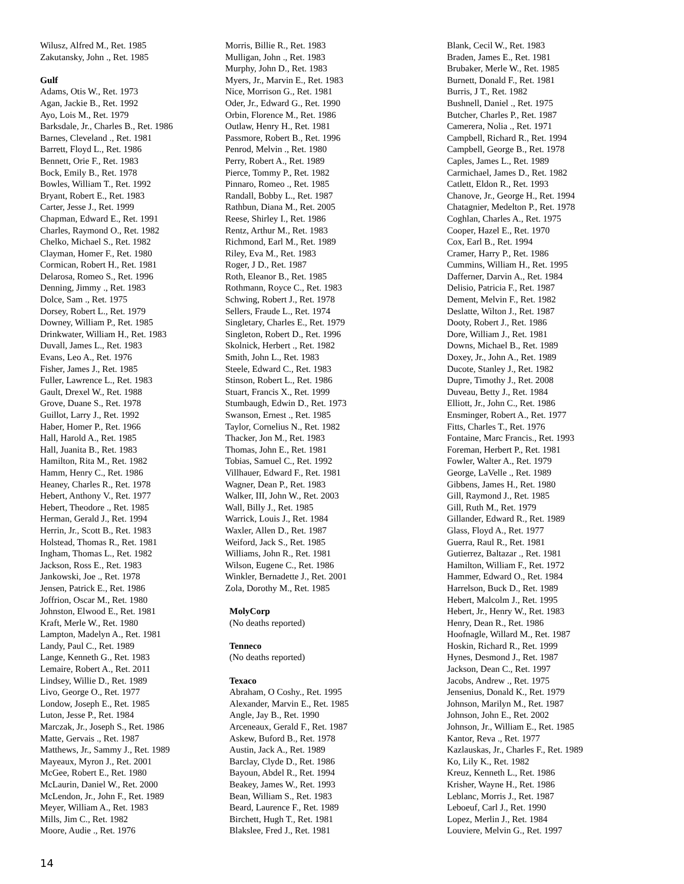Wilusz, Alfred M., Ret. 1985
Zakutansky, John ., Ret. 1985
Gulf
Adams, Otis W., Ret. 1973
Agan, Jackie B., Ret. 1992
Ayo, Lois M., Ret. 1979
Barksdale, Jr., Charles B., Ret. 1986
Barnes, Cleveland ., Ret. 1981
Barrett, Floyd L., Ret. 1986
Bennett, Orie F., Ret. 1983
Bock, Emily B., Ret. 1978
Bowles, William T., Ret. 1992
Bryant, Robert E., Ret. 1983
Carter, Jesse J., Ret. 1999
Chapman, Edward E., Ret. 1991
Charles, Raymond O., Ret. 1982
Chelko, Michael S., Ret. 1982
Clayman, Homer F., Ret. 1980
Cormican, Robert H., Ret. 1981
Delarosa, Romeo S., Ret. 1996
Denning, Jimmy ., Ret. 1983
Dolce, Sam ., Ret. 1975
Dorsey, Robert L., Ret. 1979
Downey, William P., Ret. 1985
Drinkwater, William H., Ret. 1983
Duvall, James L., Ret. 1983
Evans, Leo A., Ret. 1976
Fisher, James J., Ret. 1985
Fuller, Lawrence L., Ret. 1983
Gault, Drexel W., Ret. 1988
Grove, Duane S., Ret. 1978
Guillot, Larry J., Ret. 1992
Haber, Homer P., Ret. 1966
Hall, Harold A., Ret. 1985
Hall, Juanita B., Ret. 1983
Hamilton, Rita M., Ret. 1982
Hamm, Henry C., Ret. 1986
Heaney, Charles R., Ret. 1978
Hebert, Anthony V., Ret. 1977
Hebert, Theodore ., Ret. 1985
Herman, Gerald J., Ret. 1994
Herrin, Jr., Scott B., Ret. 1983
Holstead, Thomas R., Ret. 1981
Ingham, Thomas L., Ret. 1982
Jackson, Ross E., Ret. 1983
Jankowski, Joe ., Ret. 1978
Jensen, Patrick E., Ret. 1986
Joffrion, Oscar M., Ret. 1980
Johnston, Elwood E., Ret. 1981
Kraft, Merle W., Ret. 1980
Lampton, Madelyn A., Ret. 1981
Landy, Paul C., Ret. 1989
Lange, Kenneth G., Ret. 1983
Lemaire, Robert A., Ret. 2011
Lindsey, Willie D., Ret. 1989
Livo, George O., Ret. 1977
Londow, Joseph E., Ret. 1985
Luton, Jesse P., Ret. 1984
Marczak, Jr., Joseph S., Ret. 1986
Matte, Gervais ., Ret. 1987
Matthews, Jr., Sammy J., Ret. 1989
Mayeaux, Myron J., Ret. 2001
McGee, Robert E., Ret. 1980
McLaurin, Daniel W., Ret. 2000
McLendon, Jr., John F., Ret. 1989
Meyer, William A., Ret. 1983
Mills, Jim C., Ret. 1982
Moore, Audie ., Ret. 1976
Morris, Billie R., Ret. 1983
Mulligan, John ., Ret. 1983
Murphy, John D., Ret. 1983
Myers, Jr., Marvin E., Ret. 1983
Nice, Morrison G., Ret. 1981
Oder, Jr., Edward G., Ret. 1990
Orbin, Florence M., Ret. 1986
Outlaw, Henry H., Ret. 1981
Passmore, Robert B., Ret. 1996
Penrod, Melvin ., Ret. 1980
Perry, Robert A., Ret. 1989
Pierce, Tommy P., Ret. 1982
Pinnaro, Romeo ., Ret. 1985
Randall, Bobby L., Ret. 1987
Rathbun, Diana M., Ret. 2005
Reese, Shirley I., Ret. 1986
Rentz, Arthur M., Ret. 1983
Richmond, Earl M., Ret. 1989
Riley, Eva M., Ret. 1983
Roger, J D., Ret. 1987
Roth, Eleanor B., Ret. 1985
Rothmann, Royce C., Ret. 1983
Schwing, Robert J., Ret. 1978
Sellers, Fraude L., Ret. 1974
Singletary, Charles E., Ret. 1979
Singleton, Robert D., Ret. 1996
Skolnick, Herbert ., Ret. 1982
Smith, John L., Ret. 1983
Steele, Edward C., Ret. 1983
Stinson, Robert L., Ret. 1986
Stuart, Francis X., Ret. 1999
Stumbaugh, Edwin D., Ret. 1973
Swanson, Ernest ., Ret. 1985
Taylor, Cornelius N., Ret. 1982
Thacker, Jon M., Ret. 1983
Thomas, John E., Ret. 1981
Tobias, Samuel C., Ret. 1992
Villhauer, Edward F., Ret. 1981
Wagner, Dean P., Ret. 1983
Walker, III, John W., Ret. 2003
Wall, Billy J., Ret. 1985
Warrick, Louis J., Ret. 1984
Waxler, Allen D., Ret. 1987
Weiford, Jack S., Ret. 1985
Williams, John R., Ret. 1981
Wilson, Eugene C., Ret. 1986
Winkler, Bernadette J., Ret. 2001
Zola, Dorothy M., Ret. 1985
MolyCorp
(No deaths reported)
Tenneco
(No deaths reported)
Texaco
Abraham, O Coshy., Ret. 1995
Alexander, Marvin E., Ret. 1985
Angle, Jay B., Ret. 1990
Arceneaux, Gerald F., Ret. 1987
Askew, Buford B., Ret. 1978
Austin, Jack A., Ret. 1989
Barclay, Clyde D., Ret. 1986
Bayoun, Abdel R., Ret. 1994
Beakey, James W., Ret. 1993
Bean, William S., Ret. 1983
Beard, Laurence F., Ret. 1989
Birchett, Hugh T., Ret. 1981
Blakslee, Fred J., Ret. 1981
Blank, Cecil W., Ret. 1983
Braden, James E., Ret. 1981
Brubaker, Merle W., Ret. 1985
Burnett, Donald F., Ret. 1981
Burris, J T., Ret. 1982
Bushnell, Daniel ., Ret. 1975
Butcher, Charles P., Ret. 1987
Camerera, Nolia ., Ret. 1971
Campbell, Richard R., Ret. 1994
Campbell, George B., Ret. 1978
Caples, James L., Ret. 1989
Carmichael, James D., Ret. 1982
Catlett, Eldon R., Ret. 1993
Chanove, Jr., George H., Ret. 1994
Chatagnier, Medelton P., Ret. 1978
Coghlan, Charles A., Ret. 1975
Cooper, Hazel E., Ret. 1970
Cox, Earl B., Ret. 1994
Cramer, Harry P., Ret. 1986
Cummins, William H., Ret. 1995
Dafferner, Darvin A., Ret. 1984
Delisio, Patricia F., Ret. 1987
Dement, Melvin F., Ret. 1982
Deslatte, Wilton J., Ret. 1987
Dooty, Robert J., Ret. 1986
Dore, William J., Ret. 1981
Downs, Michael B., Ret. 1989
Doxey, Jr., John A., Ret. 1989
Ducote, Stanley J., Ret. 1982
Dupre, Timothy J., Ret. 2008
Duveau, Betty J., Ret. 1984
Elliott, Jr., John C., Ret. 1986
Ensminger, Robert A., Ret. 1977
Fitts, Charles T., Ret. 1976
Fontaine, Marc Francis., Ret. 1993
Foreman, Herbert P., Ret. 1981
Fowler, Walter A., Ret. 1979
George, LaVelle ., Ret. 1989
Gibbens, James H., Ret. 1980
Gill, Raymond J., Ret. 1985
Gill, Ruth M., Ret. 1979
Gillander, Edward R., Ret. 1989
Glass, Floyd A., Ret. 1977
Guerra, Raul R., Ret. 1981
Gutierrez, Baltazar ., Ret. 1981
Hamilton, William F., Ret. 1972
Hammer, Edward O., Ret. 1984
Harrelson, Buck D., Ret. 1989
Hebert, Malcolm J., Ret. 1995
Hebert, Jr., Henry W., Ret. 1983
Henry, Dean R., Ret. 1986
Hoofnagle, Willard M., Ret. 1987
Hoskin, Richard R., Ret. 1999
Hynes, Desmond J., Ret. 1987
Jackson, Dean C., Ret. 1997
Jacobs, Andrew ., Ret. 1975
Jensenius, Donald K., Ret. 1979
Johnson, Marilyn M., Ret. 1987
Johnson, John E., Ret. 2002
Johnson, Jr., William E., Ret. 1985
Kantor, Reva ., Ret. 1977
Kazlauskas, Jr., Charles F., Ret. 1989
Ko, Lily K., Ret. 1982
Kreuz, Kenneth L., Ret. 1986
Krisher, Wayne H., Ret. 1986
Leblanc, Morris J., Ret. 1987
Leboeuf, Carl J., Ret. 1990
Lopez, Merlin J., Ret. 1984
Louviere, Melvin G., Ret. 1997
14